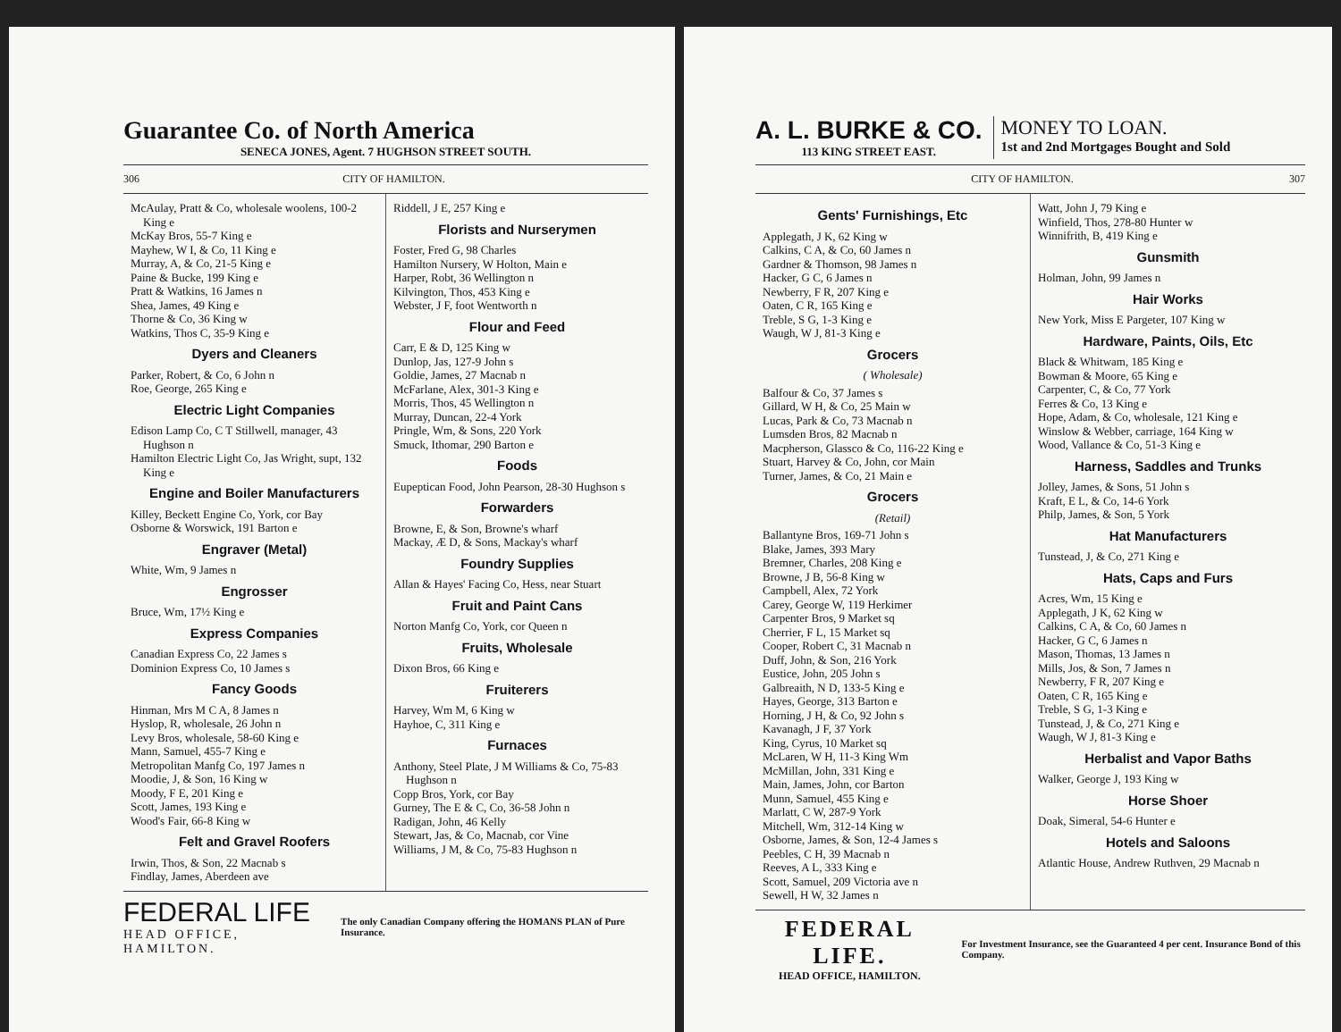Guarantee Co. of North America
SENECA JONES, Agent. 7 HUGHSON STREET SOUTH.
306 CITY OF HAMILTON.
McAulay, Pratt & Co, wholesale woolens, 100-2 King e
McKay Bros, 55-7 King e
Mayhew, W I, & Co, 11 King e
Murray, A, & Co, 21-5 King e
Paine & Bucke, 199 King e
Pratt & Watkins, 16 James n
Shea, James, 49 King e
Thorne & Co, 36 King w
Watkins, Thos C, 35-9 King e
Dyers and Cleaners
Parker, Robert, & Co, 6 John n
Roe, George, 265 King e
Electric Light Companies
Edison Lamp Co, C T Stillwell, manager, 43 Hughson n
Hamilton Electric Light Co, Jas Wright, supt, 132 King e
Engine and Boiler Manufacturers
Killey, Beckett Engine Co, York, cor Bay
Osborne & Worswick, 191 Barton e
Engraver (Metal)
White, Wm, 9 James n
Engrosser
Bruce, Wm, 17½ King e
Express Companies
Canadian Express Co, 22 James s
Dominion Express Co, 10 James s
Fancy Goods
Hinman, Mrs M C A, 8 James n
Hyslop, R, wholesale, 26 John n
Levy Bros, wholesale, 58-60 King e
Mann, Samuel, 455-7 King e
Metropolitan Manfg Co, 197 James n
Moodie, J, & Son, 16 King w
Moody, F E, 201 King e
Scott, James, 193 King e
Wood's Fair, 66-8 King w
Felt and Gravel Roofers
Irwin, Thos, & Son, 22 Macnab s
Findlay, James, Aberdeen ave
Riddell, J E, 257 King e
Florists and Nurserymen
Foster, Fred G, 98 Charles
Hamilton Nursery, W Holton, Main e
Harper, Robt, 36 Wellington n
Kilvington, Thos, 453 King e
Webster, J F, foot Wentworth n
Flour and Feed
Carr, E & D, 125 King w
Dunlop, Jas, 127-9 John s
Goldie, James, 27 Macnab n
McFarlane, Alex, 301-3 King e
Morris, Thos, 45 Wellington n
Murray, Duncan, 22-4 York
Pringle, Wm, & Sons, 220 York
Smuck, Ithomar, 290 Barton e
Foods
Eupeptican Food, John Pearson, 28-30 Hughson s
Forwarders
Browne, E, & Son, Browne's wharf
Mackay, Æ D, & Sons, Mackay's wharf
Foundry Supplies
Allan & Hayes' Facing Co, Hess, near Stuart
Fruit and Paint Cans
Norton Manfg Co, York, cor Queen n
Fruits, Wholesale
Dixon Bros, 66 King e
Fruiterers
Harvey, Wm M, 6 King w
Hayhoe, C, 311 King e
Furnaces
Anthony, Steel Plate, J M Williams & Co, 75-83 Hughson n
Copp Bros, York, cor Bay
Gurney, The E & C, Co, 36-58 John n
Radigan, John, 46 Kelly
Stewart, Jas, & Co, Macnab, cor Vine
Williams, J M, & Co, 75-83 Hughson n
FEDERAL LIFE
HEAD OFFICE, HAMILTON.
The only Canadian Company offering the HOMANS PLAN of Pure Insurance.
A. L. BURKE & CO.
113 KING STREET EAST.
MONEY TO LOAN.
1st and 2nd Mortgages Bought and Sold
CITY OF HAMILTON. 307
Gents' Furnishings, Etc
Applegath, J K, 62 King w
Calkins, C A, & Co, 60 James n
Gardner & Thomson, 98 James n
Hacker, G C, 6 James n
Newberry, F R, 207 King e
Oaten, C R, 165 King e
Treble, S G, 1-3 King e
Waugh, W J, 81-3 King e
Grocers
( Wholesale)
Balfour & Co, 37 James s
Gillard, W H, & Co, 25 Main w
Lucas, Park & Co, 73 Macnab n
Lumsden Bros, 82 Macnab n
Macpherson, Glassco & Co, 116-22 King e
Stuart, Harvey & Co, John, cor Main
Turner, James, & Co, 21 Main e
Grocers
(Retail)
Ballantyne Bros, 169-71 John s
Blake, James, 393 Mary
Bremner, Charles, 208 King e
Browne, J B, 56-8 King w
Campbell, Alex, 72 York
Carey, George W, 119 Herkimer
Carpenter Bros, 9 Market sq
Cherrier, F L, 15 Market sq
Cooper, Robert C, 31 Macnab n
Duff, John, & Son, 216 York
Eustice, John, 205 John s
Galbreaith, N D, 133-5 King e
Hayes, George, 313 Barton e
Horning, J H, & Co, 92 John s
Kavanagh, J F, 37 York
King, Cyrus, 10 Market sq
McLaren, W H, 11-3 King Wm
McMillan, John, 331 King e
Main, James, John, cor Barton
Munn, Samuel, 455 King e
Marlatt, C W, 287-9 York
Mitchell, Wm, 312-14 King w
Osborne, James, & Son, 12-4 James s
Peebles, C H, 39 Macnab n
Reeves, A L, 333 King e
Scott, Samuel, 209 Victoria ave n
Sewell, H W, 32 James n
Watt, John J, 79 King e
Winfield, Thos, 278-80 Hunter w
Winnifrith, B, 419 King e
Gunsmith
Holman, John, 99 James n
Hair Works
New York, Miss E Pargeter, 107 King w
Hardware, Paints, Oils, Etc
Black & Whitwam, 185 King e
Bowman & Moore, 65 King e
Carpenter, C, & Co, 77 York
Ferres & Co, 13 King e
Hope, Adam, & Co, wholesale, 121 King e
Winslow & Webber, carriage, 164 King w
Wood, Vallance & Co, 51-3 King e
Harness, Saddles and Trunks
Jolley, James, & Sons, 51 John s
Kraft, E L, & Co, 14-6 York
Philp, James, & Son, 5 York
Hat Manufacturers
Tunstead, J, & Co, 271 King e
Hats, Caps and Furs
Acres, Wm, 15 King e
Applegath, J K, 62 King w
Calkins, C A, & Co, 60 James n
Hacker, G C, 6 James n
Mason, Thomas, 13 James n
Mills, Jos, & Son, 7 James n
Newberry, F R, 207 King e
Oaten, C R, 165 King e
Treble, S G, 1-3 King e
Tunstead, J, & Co, 271 King e
Waugh, W J, 81-3 King e
Herbalist and Vapor Baths
Walker, George J, 193 King w
Horse Shoer
Doak, Simeral, 54-6 Hunter e
Hotels and Saloons
Atlantic House, Andrew Ruthven, 29 Macnab n
FEDERAL LIFE.
HEAD OFFICE, HAMILTON.
For Investment Insurance, see the Guaranteed 4 per cent. Insurance Bond of this Company.